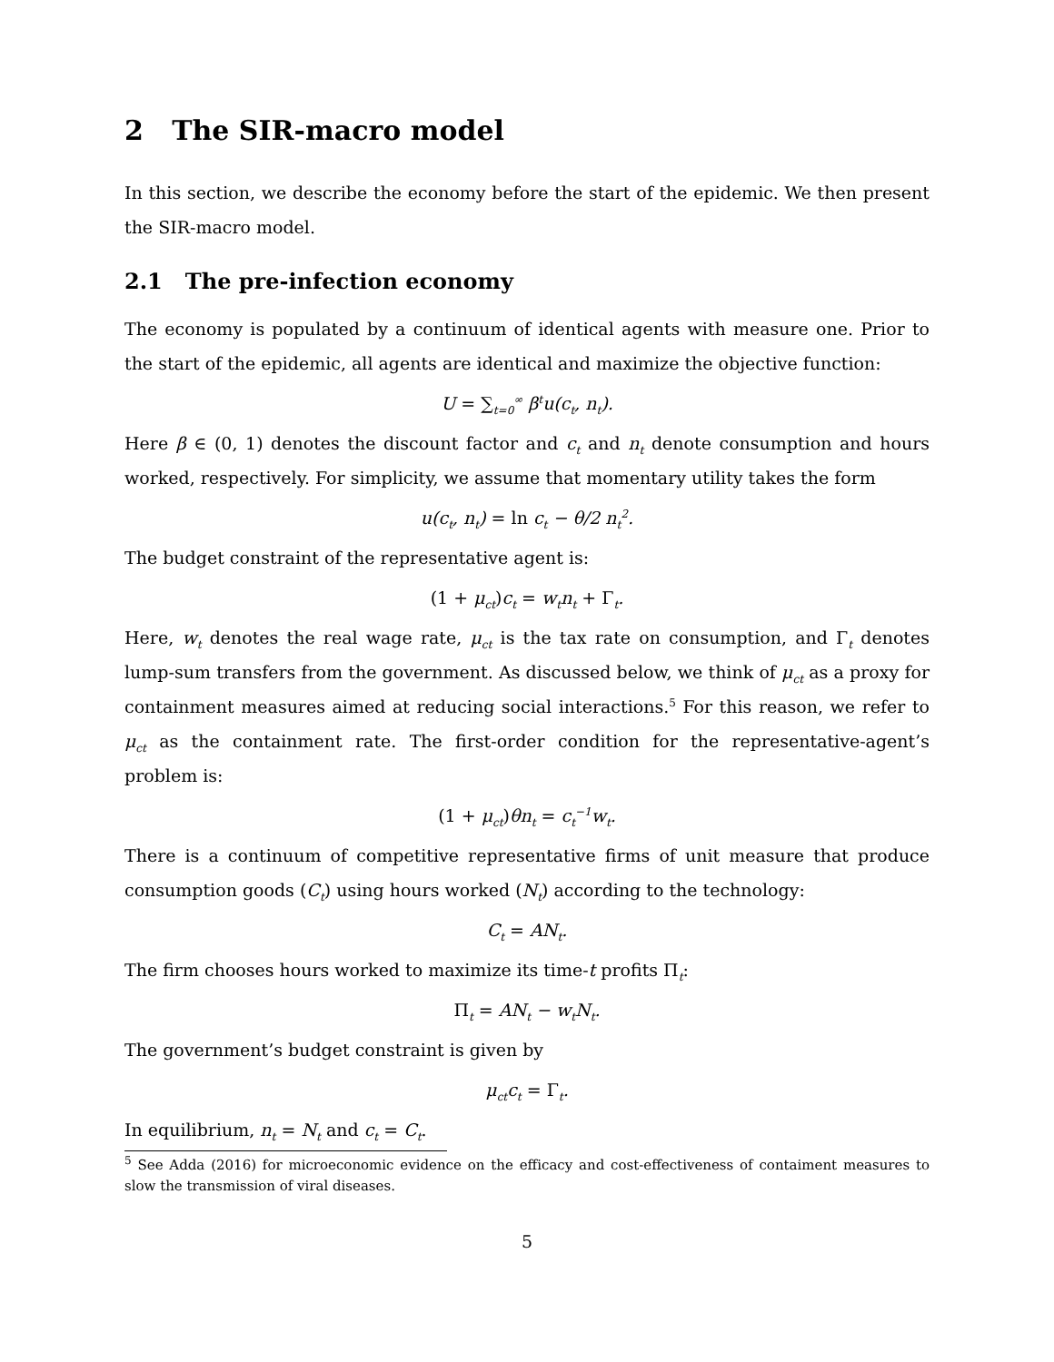2 The SIR-macro model
In this section, we describe the economy before the start of the epidemic. We then present the SIR-macro model.
2.1 The pre-infection economy
The economy is populated by a continuum of identical agents with measure one. Prior to the start of the epidemic, all agents are identical and maximize the objective function:
U = ∑<sub>t=0</sub><sup>∞</sup> β<sup>t</sup>u(c<sub>t</sub>, n<sub>t</sub>).
Here β ∈ (0, 1) denotes the discount factor and c<sub>t</sub> and n<sub>t</sub> denote consumption and hours worked, respectively. For simplicity, we assume that momentary utility takes the form
u(c<sub>t</sub>, n<sub>t</sub>) = ln c<sub>t</sub> − θ/2 n<sub>t</sub><sup>2</sup>.
The budget constraint of the representative agent is:
(1 + μ<sub>ct</sub>) c<sub>t</sub> = w<sub>t</sub>n<sub>t</sub> + Γ<sub>t</sub>.
Here, w<sub>t</sub> denotes the real wage rate, μ<sub>ct</sub> is the tax rate on consumption, and Γ<sub>t</sub> denotes lump-sum transfers from the government. As discussed below, we think of μ<sub>ct</sub> as a proxy for containment measures aimed at reducing social interactions.<sup>5</sup> For this reason, we refer to μ<sub>ct</sub> as the containment rate. The first-order condition for the representative-agent’s problem is:
(1 + μ<sub>ct</sub>) θn<sub>t</sub> = c<sub>t</sub><sup>−1</sup>w<sub>t</sub>.
There is a continuum of competitive representative firms of unit measure that produce consumption goods (C<sub>t</sub>) using hours worked (N<sub>t</sub>) according to the technology:
C<sub>t</sub> = AN<sub>t</sub>.
The firm chooses hours worked to maximize its time-t profits Π<sub>t</sub>:
Π<sub>t</sub> = AN<sub>t</sub> − w<sub>t</sub>N<sub>t</sub>.
The government’s budget constraint is given by
μ<sub>ct</sub>c<sub>t</sub> = Γ<sub>t</sub>.
In equilibrium, n<sub>t</sub> = N<sub>t</sub> and c<sub>t</sub> = C<sub>t</sub>.
<sup>5</sup> See Adda (2016) for microeconomic evidence on the efficacy and cost-effectiveness of contaiment measures to slow the transmission of viral diseases.
5